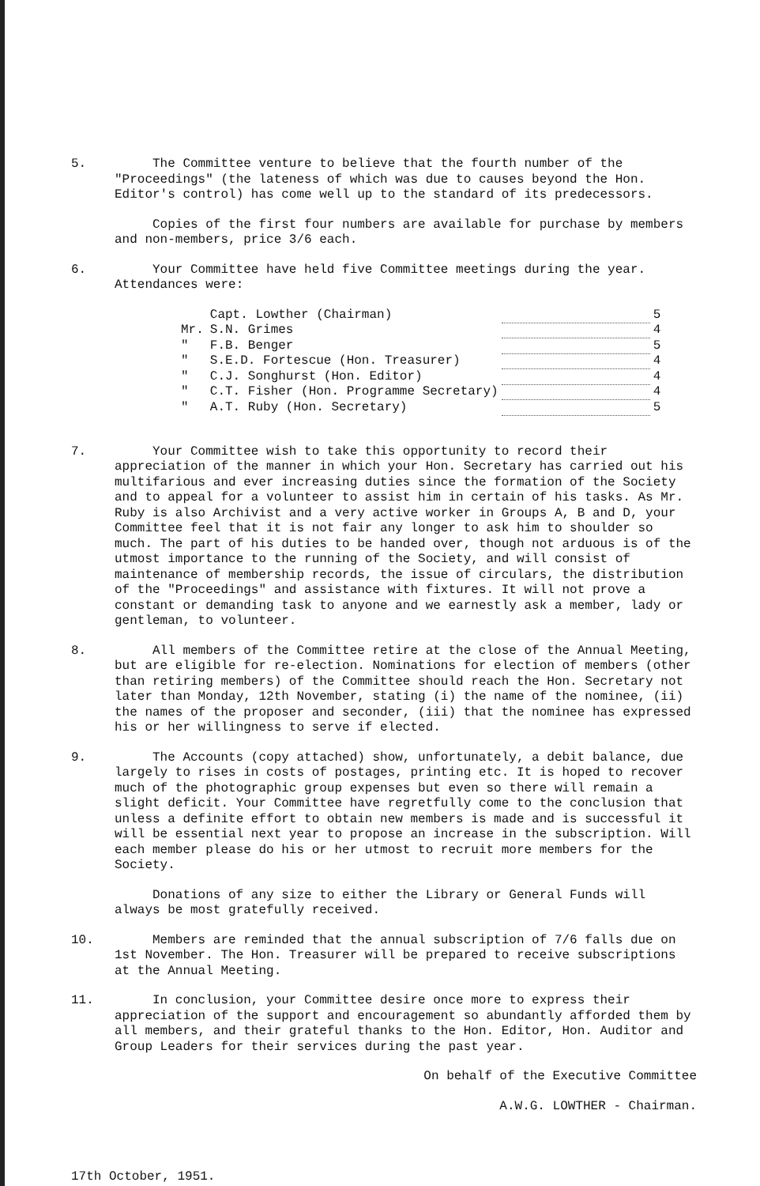5. The Committee venture to believe that the fourth number of the "Proceedings" (the lateness of which was due to causes beyond the Hon. Editor's control) has come well up to the standard of its predecessors.
Copies of the first four numbers are available for purchase by members and non-members, price 3/6 each.
6. Your Committee have held five Committee meetings during the year. Attendances were:
| | Capt. Lowther (Chairman) | | 5 |
| Mr. | S.N. Grimes | | 4 |
| " | F.B. Benger | | 5 |
| " | S.E.D. Fortescue (Hon. Treasurer) | | 4 |
| " | C.J. Songhurst (Hon. Editor) | | 4 |
| " | C.T. Fisher (Hon. Programme Secretary) | | 4 |
| " | A.T. Ruby (Hon. Secretary) | | 5 |
7. Your Committee wish to take this opportunity to record their appreciation of the manner in which your Hon. Secretary has carried out his multifarious and ever increasing duties since the formation of the Society and to appeal for a volunteer to assist him in certain of his tasks. As Mr. Ruby is also Archivist and a very active worker in Groups A, B and D, your Committee feel that it is not fair any longer to ask him to shoulder so much. The part of his duties to be handed over, though not arduous is of the utmost importance to the running of the Society, and will consist of maintenance of membership records, the issue of circulars, the distribution of the "Proceedings" and assistance with fixtures. It will not prove a constant or demanding task to anyone and we earnestly ask a member, lady or gentleman, to volunteer.
8. All members of the Committee retire at the close of the Annual Meeting, but are eligible for re-election. Nominations for election of members (other than retiring members) of the Committee should reach the Hon. Secretary not later than Monday, 12th November, stating (i) the name of the nominee, (ii) the names of the proposer and seconder, (iii) that the nominee has expressed his or her willingness to serve if elected.
9. The Accounts (copy attached) show, unfortunately, a debit balance, due largely to rises in costs of postages, printing etc. It is hoped to recover much of the photographic group expenses but even so there will remain a slight deficit. Your Committee have regretfully come to the conclusion that unless a definite effort to obtain new members is made and is successful it will be essential next year to propose an increase in the subscription. Will each member please do his or her utmost to recruit more members for the Society.
Donations of any size to either the Library or General Funds will always be most gratefully received.
10. Members are reminded that the annual subscription of 7/6 falls due on 1st November. The Hon. Treasurer will be prepared to receive subscriptions at the Annual Meeting.
11. In conclusion, your Committee desire once more to express their appreciation of the support and encouragement so abundantly afforded them by all members, and their grateful thanks to the Hon. Editor, Hon. Auditor and Group Leaders for their services during the past year.
On behalf of the Executive Committee
A.W.G. LOWTHER - Chairman.
17th October, 1951.